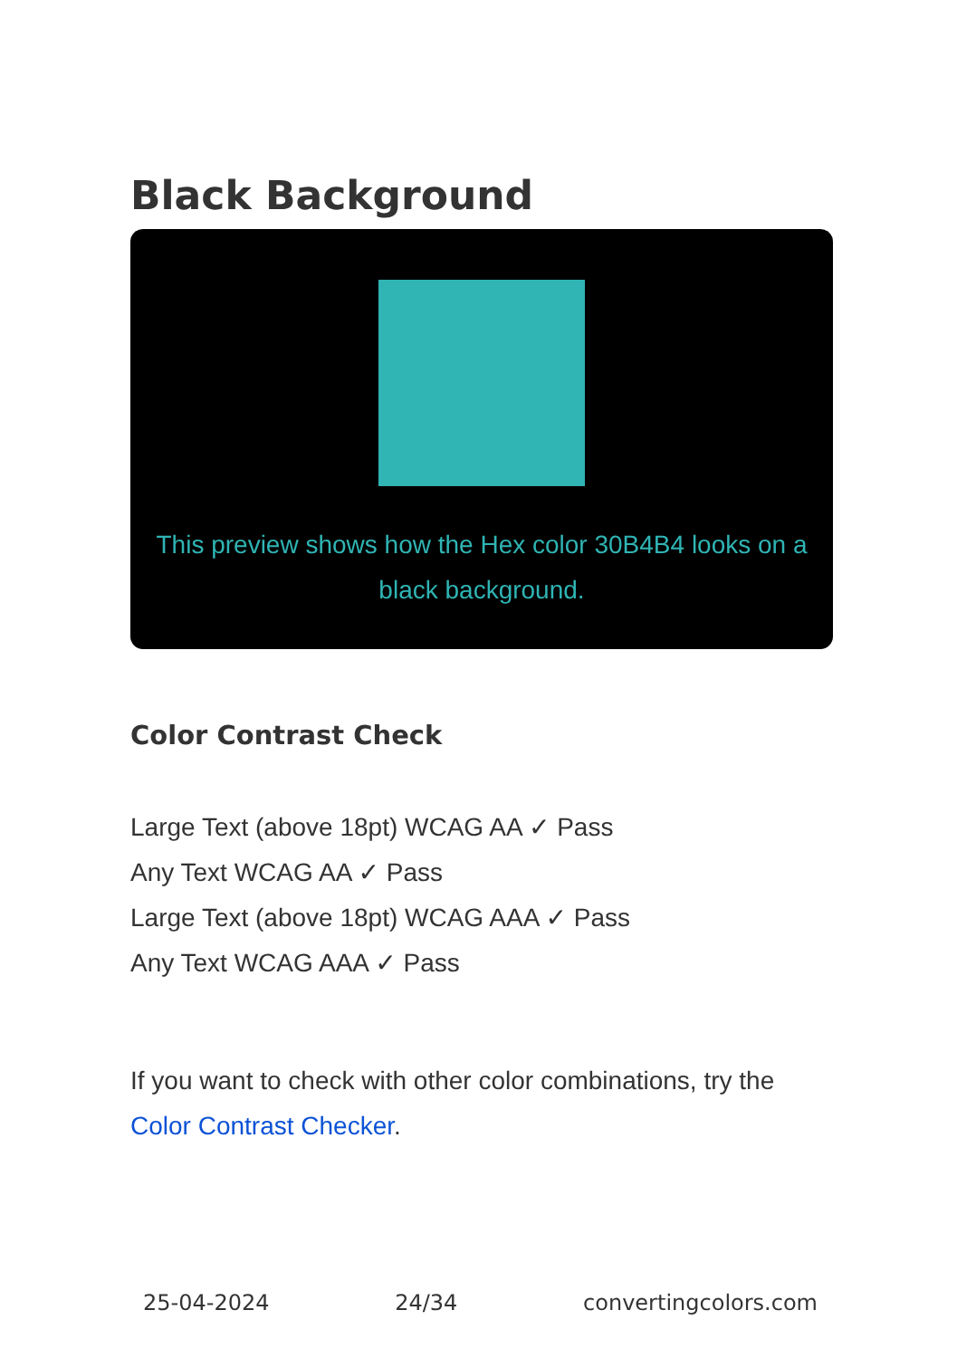Black Background
This preview shows how the Hex color 30B4B4 looks on a black background.
Color Contrast Check
Large Text (above 18pt) WCAG AA ✓ Pass
Any Text WCAG AA ✓ Pass
Large Text (above 18pt) WCAG AAA ✓ Pass
Any Text WCAG AAA ✓ Pass
If you want to check with other color combinations, try the Color Contrast Checker.
25-04-2024 24/34 convertingcolors.com